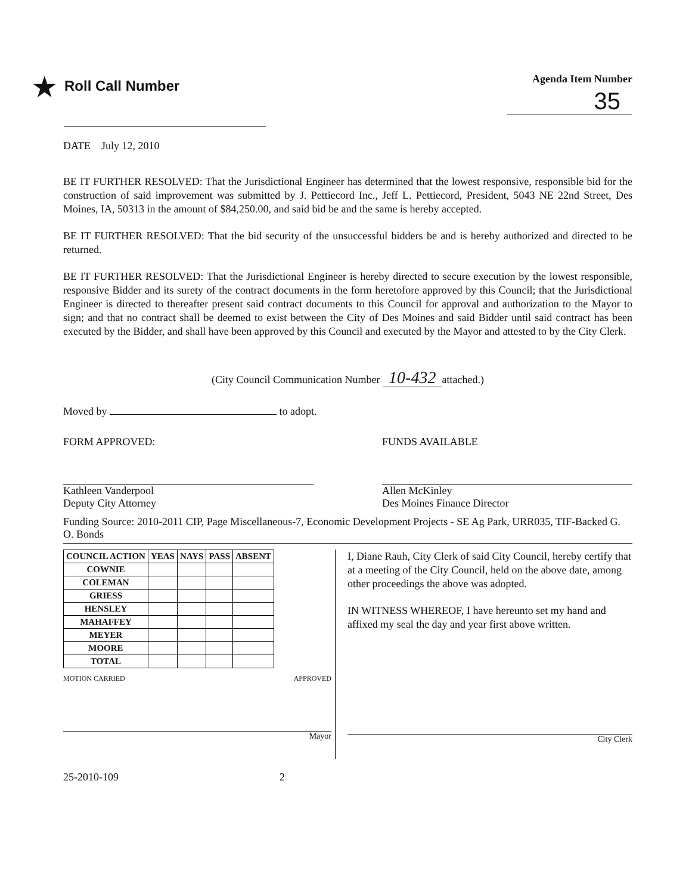★ Roll Call Number
Agenda Item Number
35
DATE July 12, 2010
BE IT FURTHER RESOLVED: That the Jurisdictional Engineer has determined that the lowest responsive, responsible bid for the construction of said improvement was submitted by J. Pettiecord Inc., Jeff L. Pettiecord, President, 5043 NE 22nd Street, Des Moines, IA, 50313 in the amount of $84,250.00, and said bid be and the same is hereby accepted.
BE IT FURTHER RESOLVED: That the bid security of the unsuccessful bidders be and is hereby authorized and directed to be returned.
BE IT FURTHER RESOLVED: That the Jurisdictional Engineer is hereby directed to secure execution by the lowest responsible, responsive Bidder and its surety of the contract documents in the form heretofore approved by this Council; that the Jurisdictional Engineer is directed to thereafter present said contract documents to this Council for approval and authorization to the Mayor to sign; and that no contract shall be deemed to exist between the City of Des Moines and said Bidder until said contract has been executed by the Bidder, and shall have been approved by this Council and executed by the Mayor and attested to by the City Clerk.
(City Council Communication Number 10-432 attached.)
Moved by to adopt.
FORM APPROVED:
Kathleen Vanderpool
Deputy City Attorney
FUNDS AVAILABLE
Allen McKinley
Des Moines Finance Director
Funding Source: 2010-2011 CIP, Page Miscellaneous-7, Economic Development Projects - SE Ag Park, URR035, TIF-Backed G. O. Bonds
| COUNCIL ACTION | YEAS | NAYS | PASS | ABSENT |
| --- | --- | --- | --- | --- |
| COWNIE | | | | |
| COLEMAN | | | | |
| GRIESS | | | | |
| HENSLEY | | | | |
| MAHAFFEY | | | | |
| MEYER | | | | |
| MOORE | | | | |
| TOTAL | | | | |
MOTION CARRIED APPROVED
Mayor
I, Diane Rauh, City Clerk of said City Council, hereby certify that at a meeting of the City Council, held on the above date, among other proceedings the above was adopted.
IN WITNESS WHEREOF, I have hereunto set my hand and affixed my seal the day and year first above written.
City Clerk
25-2010-109 2